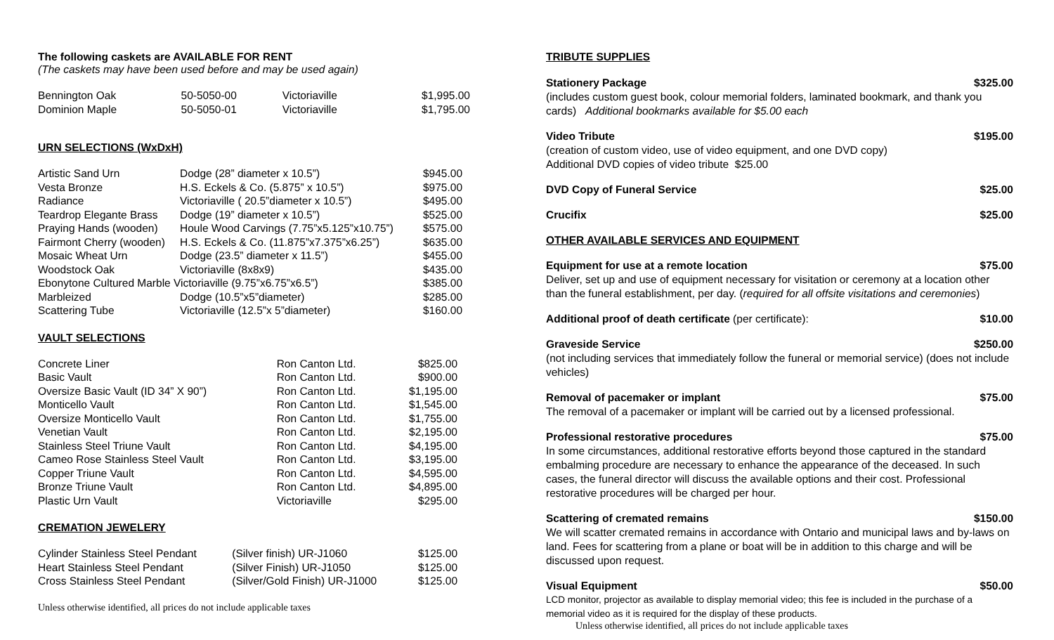The following caskets are AVAILABLE FOR RENT
(The caskets may have been used before and may be used again)
| Bennington Oak | 50-5050-00 | Victoriaville | $1,995.00 |
| Dominion Maple | 50-5050-01 | Victoriaville | $1,795.00 |
URN SELECTIONS (WxDxH)
| Artistic Sand Urn | Dodge (28” diameter x 10.5”) | $945.00 |
| Vesta Bronze | H.S. Eckels & Co. (5.875” x 10.5”) | $975.00 |
| Radiance | Victoriaville ( 20.5”diameter x 10.5”) | $495.00 |
| Teardrop Elegante Brass | Dodge (19” diameter x 10.5”) | $525.00 |
| Praying Hands (wooden) | Houle Wood Carvings (7.75”x5.125”x10.75”) | $575.00 |
| Fairmont Cherry (wooden) | H.S. Eckels & Co. (11.875”x7.375”x6.25”) | $635.00 |
| Mosaic Wheat Urn | Dodge (23.5” diameter x 11.5”) | $455.00 |
| Woodstock Oak | Victoriaville (8x8x9) | $435.00 |
| Ebonytone Cultured Marble Victoriaville (9.75”x6.75”x6.5”) | | $385.00 |
| Marbleized | Dodge (10.5”x5”diameter) | $285.00 |
| Scattering Tube | Victoriaville (12.5”x 5”diameter) | $160.00 |
VAULT SELECTIONS
| Concrete Liner | Ron Canton Ltd. | $825.00 |
| Basic Vault | Ron Canton Ltd. | $900.00 |
| Oversize Basic Vault (ID 34” X 90”) | Ron Canton Ltd. | $1,195.00 |
| Monticello Vault | Ron Canton Ltd. | $1,545.00 |
| Oversize Monticello Vault | Ron Canton Ltd. | $1,755.00 |
| Venetian Vault | Ron Canton Ltd. | $2,195.00 |
| Stainless Steel Triune Vault | Ron Canton Ltd. | $4,195.00 |
| Cameo Rose Stainless Steel Vault | Ron Canton Ltd. | $3,195.00 |
| Copper Triune Vault | Ron Canton Ltd. | $4,595.00 |
| Bronze Triune Vault | Ron Canton Ltd. | $4,895.00 |
| Plastic Urn Vault | Victoriaville | $295.00 |
CREMATION JEWELERY
| Cylinder Stainless Steel Pendant | (Silver finish) UR-J1060 | $125.00 |
| Heart Stainless Steel Pendant | (Silver Finish) UR-J1050 | $125.00 |
| Cross Stainless Steel Pendant | (Silver/Gold Finish) UR-J1000 | $125.00 |
Unless otherwise identified, all prices do not include applicable taxes
TRIBUTE SUPPLIES
Stationery Package $325.00
(includes custom guest book, colour memorial folders, laminated bookmark, and thank you cards) Additional bookmarks available for $5.00 each
Video Tribute $195.00
(creation of custom video, use of video equipment, and one DVD copy)
Additional DVD copies of video tribute $25.00
DVD Copy of Funeral Service $25.00
Crucifix $25.00
OTHER AVAILABLE SERVICES AND EQUIPMENT
Equipment for use at a remote location $75.00
Deliver, set up and use of equipment necessary for visitation or ceremony at a location other than the funeral establishment, per day. (required for all offsite visitations and ceremonies)
Additional proof of death certificate (per certificate): $10.00
Graveside Service $250.00
(not including services that immediately follow the funeral or memorial service) (does not include vehicles)
Removal of pacemaker or implant $75.00
The removal of a pacemaker or implant will be carried out by a licensed professional.
Professional restorative procedures $75.00
In some circumstances, additional restorative efforts beyond those captured in the standard embalming procedure are necessary to enhance the appearance of the deceased. In such cases, the funeral director will discuss the available options and their cost. Professional restorative procedures will be charged per hour.
Scattering of cremated remains $150.00
We will scatter cremated remains in accordance with Ontario and municipal laws and by-laws on land. Fees for scattering from a plane or boat will be in addition to this charge and will be discussed upon request.
Visual Equipment $50.00
LCD monitor, projector as available to display memorial video; this fee is included in the purchase of a memorial video as it is required for the display of these products.
Unless otherwise identified, all prices do not include applicable taxes